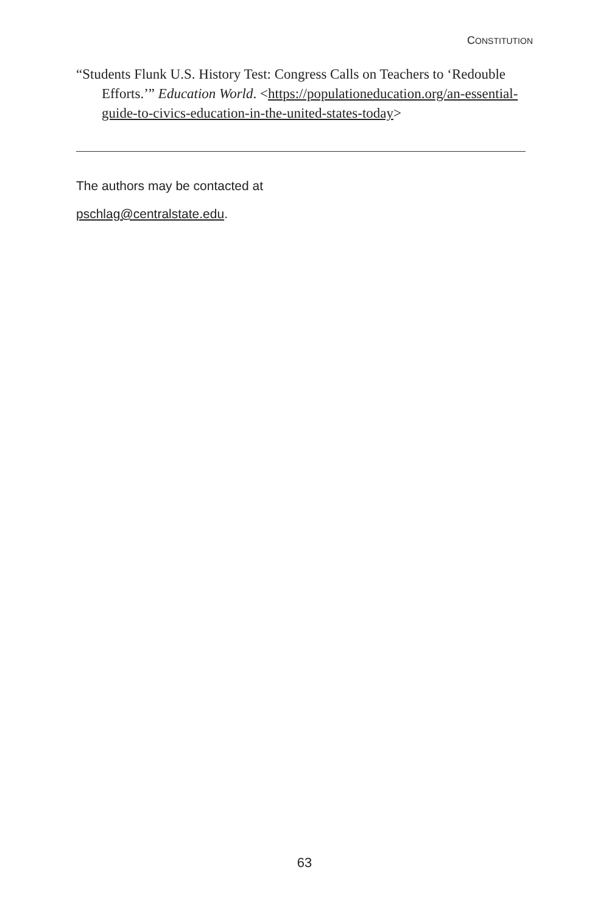CONSTITUTION
“Students Flunk U.S. History Test: Congress Calls on Teachers to ‘Redouble Efforts.’” Education World. <https://populationeducation.org/an-essential-guide-to-civics-education-in-the-united-states-today>
The authors may be contacted at
pschlag@centralstate.edu.
63